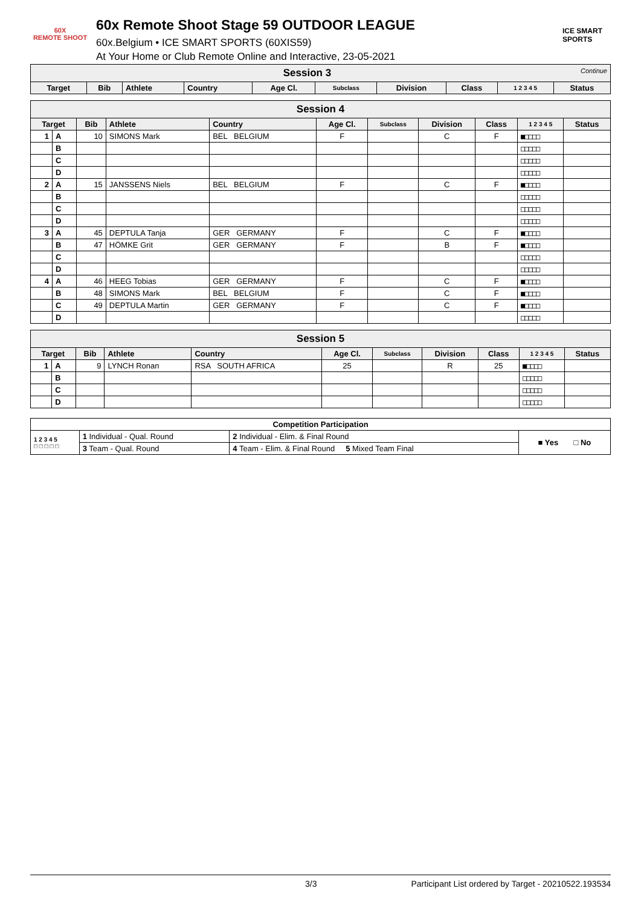60X
REMOTE SHOOT
60x Remote Shoot Stage 59 OUTDOOR LEAGUE
60x.Belgium • ICE SMART SPORTS (60XIS59)
At Your Home or Club Remote Online and Interactive, 23-05-2021
ICE SMART SPORTS
| Session 3 Continue | | | | | | | | | |
| Target | Bib | Athlete | Country | Age Cl. | Subclass | Division | Class | 1 2 3 4 5 | Status |
| Session 4 | | | | | | | | | | |
| Target | | Bib | Athlete | Country | Age Cl. | Subclass | Division | Class | 1 2 3 4 5 | Status |
| 1 | A | 10 | SIMONS Mark | BEL BELGIUM | F | | C | F | ■□□□□ | |
| | B | | | | | | | | □□□□□ | |
| | C | | | | | | | | □□□□□ | |
| | D | | | | | | | | □□□□□ | |
| 2 | A | 15 | JANSSENS Niels | BEL BELGIUM | F | | C | F | ■□□□□ | |
| | B | | | | | | | | □□□□□ | |
| | C | | | | | | | | □□□□□ | |
| | D | | | | | | | | □□□□□ | |
| 3 | A | 45 | DEPTULA Tanja | GER GERMANY | F | | C | F | ■□□□□ | |
| | B | 47 | HÖMKE Grit | GER GERMANY | F | | B | F | ■□□□□ | |
| | C | | | | | | | | □□□□□ | |
| | D | | | | | | | | □□□□□ | |
| 4 | A | 46 | HEEG Tobias | GER GERMANY | F | | C | F | ■□□□□ | |
| | B | 48 | SIMONS Mark | BEL BELGIUM | F | | C | F | ■□□□□ | |
| | C | 49 | DEPTULA Martin | GER GERMANY | F | | C | F | ■□□□□ | |
| | D | | | | | | | | □□□□□ | |
| Session 5 | | | | | | | | | | |
| Target | | Bib | Athlete | Country | Age Cl. | Subclass | Division | Class | 1 2 3 4 5 | Status |
| 1 | A | 9 | LYNCH Ronan | RSA SOUTH AFRICA | 25 | | R | 25 | ■□□□□ | |
| | B | | | | | | | | □□□□□ | |
| | C | | | | | | | | □□□□□ | |
| | D | | | | | | | | □□□□□ | |
| Competition Participation | | | |
| --- | --- | --- | --- |
| 1 2 3 4 5 □ □ □ □ □ | 1 Individual - Qual. Round | 2 Individual - Elim. & Final Round | ■ Yes □ No |
| | 3 Team - Qual. Round | 4 Team - Elim. & Final Round 5 Mixed Team Final | |
3/3 Participant List ordered by Target - 20210522.193534